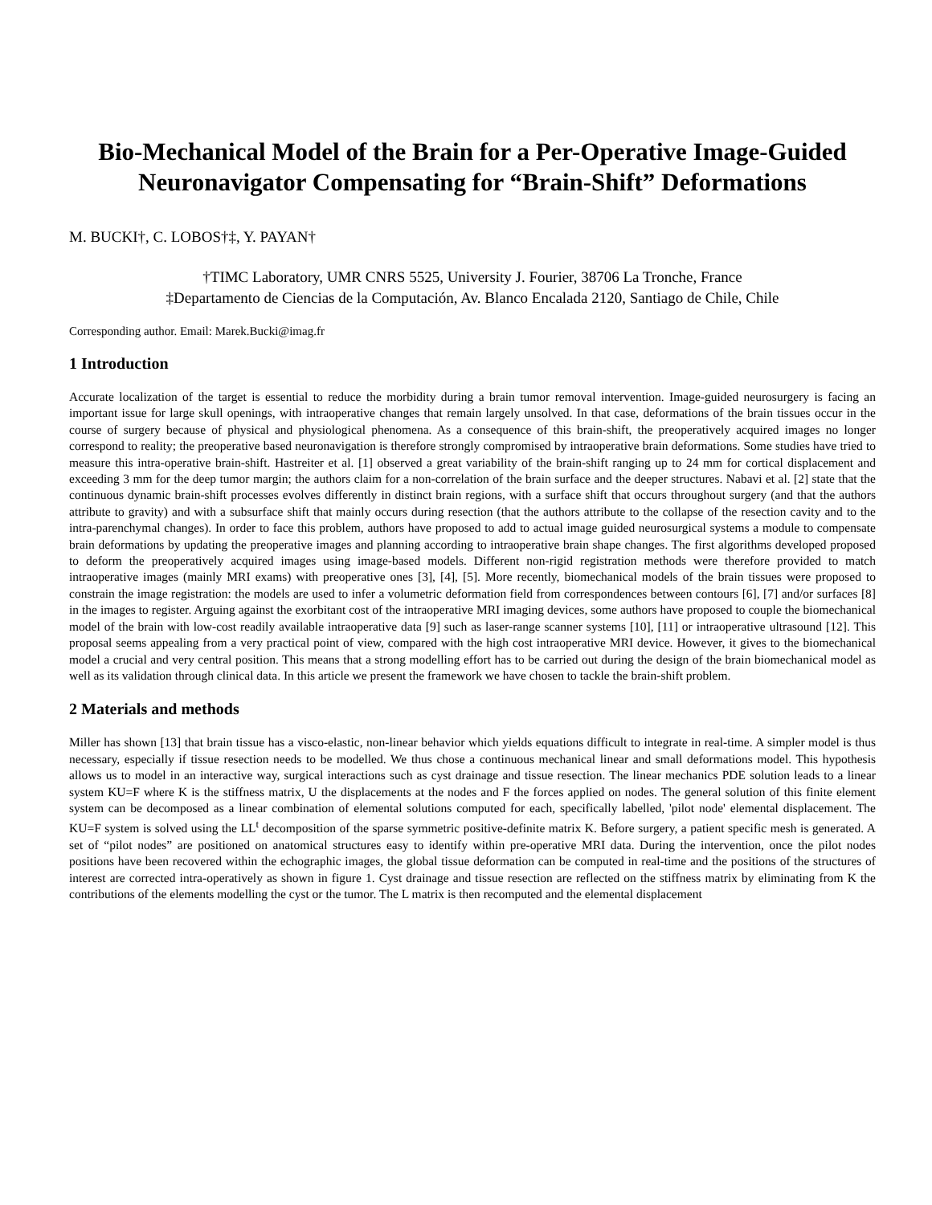Bio-Mechanical Model of the Brain for a Per-Operative Image-Guided Neuronavigator Compensating for “Brain-Shift” Deformations
M. BUCKI†, C. LOBOS†‡, Y. PAYAN†
†TIMC Laboratory, UMR CNRS 5525, University J. Fourier, 38706 La Tronche, France
‡Departamento de Ciencias de la Computación, Av. Blanco Encalada 2120, Santiago de Chile, Chile
Corresponding author. Email: Marek.Bucki@imag.fr
1 Introduction
Accurate localization of the target is essential to reduce the morbidity during a brain tumor removal intervention. Image-guided neurosurgery is facing an important issue for large skull openings, with intraoperative changes that remain largely unsolved. In that case, deformations of the brain tissues occur in the course of surgery because of physical and physiological phenomena. As a consequence of this brain-shift, the preoperatively acquired images no longer correspond to reality; the preoperative based neuronavigation is therefore strongly compromised by intraoperative brain deformations. Some studies have tried to measure this intra-operative brain-shift. Hastreiter et al. [1] observed a great variability of the brain-shift ranging up to 24 mm for cortical displacement and exceeding 3 mm for the deep tumor margin; the authors claim for a non-correlation of the brain surface and the deeper structures. Nabavi et al. [2] state that the continuous dynamic brain-shift processes evolves differently in distinct brain regions, with a surface shift that occurs throughout surgery (and that the authors attribute to gravity) and with a subsurface shift that mainly occurs during resection (that the authors attribute to the collapse of the resection cavity and to the intra-parenchymal changes). In order to face this problem, authors have proposed to add to actual image guided neurosurgical systems a module to compensate brain deformations by updating the preoperative images and planning according to intraoperative brain shape changes. The first algorithms developed proposed to deform the preoperatively acquired images using image-based models. Different non-rigid registration methods were therefore provided to match intraoperative images (mainly MRI exams) with preoperative ones [3], [4], [5]. More recently, biomechanical models of the brain tissues were proposed to constrain the image registration: the models are used to infer a volumetric deformation field from correspondences between contours [6], [7] and/or surfaces [8] in the images to register. Arguing against the exorbitant cost of the intraoperative MRI imaging devices, some authors have proposed to couple the biomechanical model of the brain with low-cost readily available intraoperative data [9] such as laser-range scanner systems [10], [11] or intraoperative ultrasound [12]. This proposal seems appealing from a very practical point of view, compared with the high cost intraoperative MRI device. However, it gives to the biomechanical model a crucial and very central position. This means that a strong modelling effort has to be carried out during the design of the brain biomechanical model as well as its validation through clinical data. In this article we present the framework we have chosen to tackle the brain-shift problem.
2 Materials and methods
Miller has shown [13] that brain tissue has a visco-elastic, non-linear behavior which yields equations difficult to integrate in real-time. A simpler model is thus necessary, especially if tissue resection needs to be modelled. We thus chose a continuous mechanical linear and small deformations model. This hypothesis allows us to model in an interactive way, surgical interactions such as cyst drainage and tissue resection. The linear mechanics PDE solution leads to a linear system KU=F where K is the stiffness matrix, U the displacements at the nodes and F the forces applied on nodes. The general solution of this finite element system can be decomposed as a linear combination of elemental solutions computed for each, specifically labelled, 'pilot node' elemental displacement. The KU=F system is solved using the LL<sup>t</sup> decomposition of the sparse symmetric positive-definite matrix K. Before surgery, a patient specific mesh is generated. A set of “pilot nodes” are positioned on anatomical structures easy to identify within pre-operative MRI data. During the intervention, once the pilot nodes positions have been recovered within the echographic images, the global tissue deformation can be computed in real-time and the positions of the structures of interest are corrected intra-operatively as shown in figure 1. Cyst drainage and tissue resection are reflected on the stiffness matrix by eliminating from K the contributions of the elements modelling the cyst or the tumor. The L matrix is then recomputed and the elemental displacement